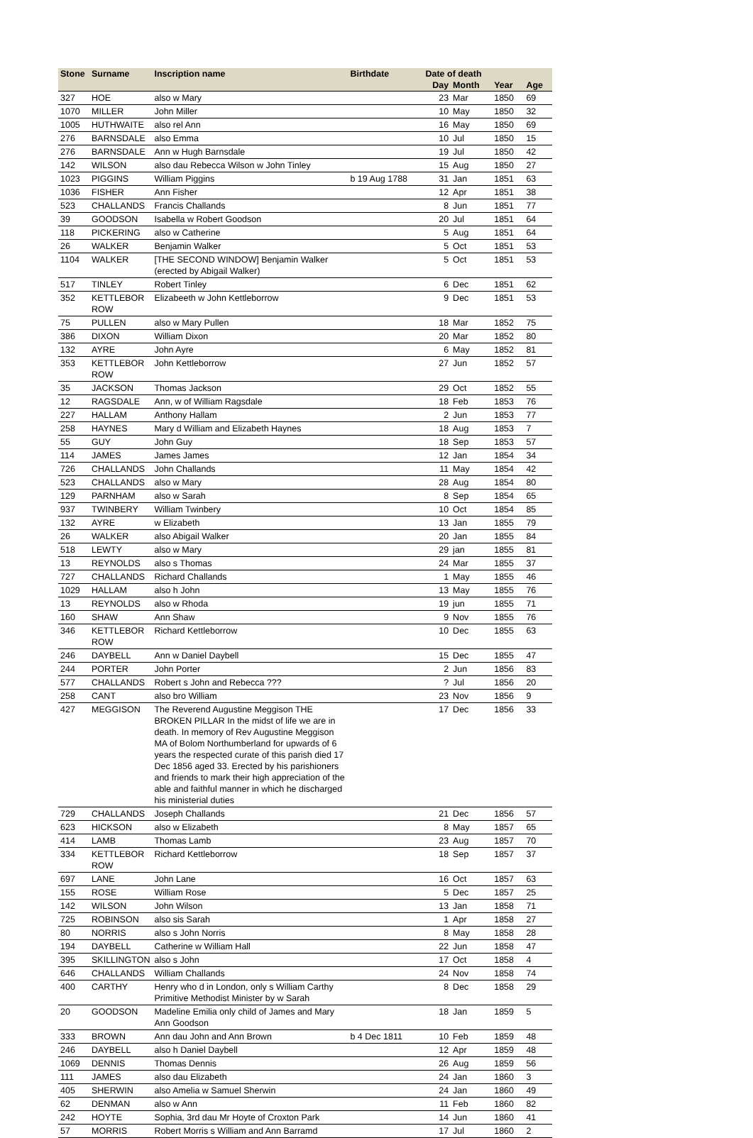| Stone | Surname | Inscription name | Birthdate | Date of death | | | |
| --- | --- | --- | --- | --- | --- | --- | --- |
| | | | | Day | Month | Year | Age |
| 327 | HOE | also w Mary | | 23 | Mar | 1850 | 69 |
| 1070 | MILLER | John Miller | | 10 | May | 1850 | 32 |
| 1005 | HUTHWAITE | also rel Ann | | 16 | May | 1850 | 69 |
| 276 | BARNSDALE | also Emma | | 10 | Jul | 1850 | 15 |
| 276 | BARNSDALE | Ann w Hugh Barnsdale | | 19 | Jul | 1850 | 42 |
| 142 | WILSON | also dau Rebecca Wilson w John Tinley | | 15 | Aug | 1850 | 27 |
| 1023 | PIGGINS | William Piggins | b 19 Aug 1788 | 31 | Jan | 1851 | 63 |
| 1036 | FISHER | Ann Fisher | | 12 | Apr | 1851 | 38 |
| 523 | CHALLANDS | Francis Challands | | 8 | Jun | 1851 | 77 |
| 39 | GOODSON | Isabella w Robert Goodson | | 20 | Jul | 1851 | 64 |
| 118 | PICKERING | also w Catherine | | 5 | Aug | 1851 | 64 |
| 26 | WALKER | Benjamin Walker | | 5 | Oct | 1851 | 53 |
| 1104 | WALKER | [THE SECOND WINDOW] Benjamin Walker (erected by Abigail Walker) | | 5 | Oct | 1851 | 53 |
| 517 | TINLEY | Robert Tinley | | 6 | Dec | 1851 | 62 |
| 352 | KETTLEBOR ROW | Elizabeeth w John Kettleborrow | | 9 | Dec | 1851 | 53 |
| 75 | PULLEN | also w Mary Pullen | | 18 | Mar | 1852 | 75 |
| 386 | DIXON | William Dixon | | 20 | Mar | 1852 | 80 |
| 132 | AYRE | John Ayre | | 6 | May | 1852 | 81 |
| 353 | KETTLEBOR ROW | John Kettleborrow | | 27 | Jun | 1852 | 57 |
| 35 | JACKSON | Thomas Jackson | | 29 | Oct | 1852 | 55 |
| 12 | RAGSDALE | Ann, w of William Ragsdale | | 18 | Feb | 1853 | 76 |
| 227 | HALLAM | Anthony Hallam | | 2 | Jun | 1853 | 77 |
| 258 | HAYNES | Mary d William and Elizabeth Haynes | | 18 | Aug | 1853 | 7 |
| 55 | GUY | John Guy | | 18 | Sep | 1853 | 57 |
| 114 | JAMES | James James | | 12 | Jan | 1854 | 34 |
| 726 | CHALLANDS | John Challands | | 11 | May | 1854 | 42 |
| 523 | CHALLANDS | also w Mary | | 28 | Aug | 1854 | 80 |
| 129 | PARNHAM | also w Sarah | | 8 | Sep | 1854 | 65 |
| 937 | TWINBERY | William Twinbery | | 10 | Oct | 1854 | 85 |
| 132 | AYRE | w Elizabeth | | 13 | Jan | 1855 | 79 |
| 26 | WALKER | also Abigail Walker | | 20 | Jan | 1855 | 84 |
| 518 | LEWTY | also w Mary | | 29 | jan | 1855 | 81 |
| 13 | REYNOLDS | also s Thomas | | 24 | Mar | 1855 | 37 |
| 727 | CHALLANDS | Richard Challands | | 1 | May | 1855 | 46 |
| 1029 | HALLAM | also h John | | 13 | May | 1855 | 76 |
| 13 | REYNOLDS | also w Rhoda | | 19 | jun | 1855 | 71 |
| 160 | SHAW | Ann Shaw | | 9 | Nov | 1855 | 76 |
| 346 | KETTLEBOR ROW | Richard Kettleborrow | | 10 | Dec | 1855 | 63 |
| 246 | DAYBELL | Ann w Daniel Daybell | | 15 | Dec | 1855 | 47 |
| 244 | PORTER | John Porter | | 2 | Jun | 1856 | 83 |
| 577 | CHALLANDS | Robert s John and Rebecca ??? | | ? | Jul | 1856 | 20 |
| 258 | CANT | also bro William | | 23 | Nov | 1856 | 9 |
| 427 | MEGGISON | The Reverend Augustine Meggison THE BROKEN PILLAR In the midst of life we are in death. In memory of Rev Augustine Meggison MA of Bolom Northumberland for upwards of 6 years the respected curate of this parish died 17 Dec 1856 aged 33. Erected by his parishioners and friends to mark their high appreciation of the able and faithful manner in which he discharged his ministerial duties | | 17 | Dec | 1856 | 33 |
| 729 | CHALLANDS | Joseph Challands | | 21 | Dec | 1856 | 57 |
| 623 | HICKSON | also w Elizabeth | | 8 | May | 1857 | 65 |
| 414 | LAMB | Thomas Lamb | | 23 | Aug | 1857 | 70 |
| 334 | KETTLEBOR ROW | Richard Kettleborrow | | 18 | Sep | 1857 | 37 |
| 697 | LANE | John Lane | | 16 | Oct | 1857 | 63 |
| 155 | ROSE | William Rose | | 5 | Dec | 1857 | 25 |
| 142 | WILSON | John Wilson | | 13 | Jan | 1858 | 71 |
| 725 | ROBINSON | also sis Sarah | | 1 | Apr | 1858 | 27 |
| 80 | NORRIS | also s John Norris | | 8 | May | 1858 | 28 |
| 194 | DAYBELL | Catherine w William Hall | | 22 | Jun | 1858 | 47 |
| 395 | SKILLINGTON | also s John | | 17 | Oct | 1858 | 4 |
| 646 | CHALLANDS | William Challands | | 24 | Nov | 1858 | 74 |
| 400 | CARTHY | Henry who d in London, only s William Carthy Primitive Methodist Minister by w Sarah | | 8 | Dec | 1858 | 29 |
| 20 | GOODSON | Madeline Emilia only child of James and Mary Ann Goodson | | 18 | Jan | 1859 | 5 |
| 333 | BROWN | Ann dau John and Ann Brown | b 4 Dec 1811 | 10 | Feb | 1859 | 48 |
| 246 | DAYBELL | also h Daniel Daybell | | 12 | Apr | 1859 | 48 |
| 1069 | DENNIS | Thomas Dennis | | 26 | Aug | 1859 | 56 |
| 111 | JAMES | also dau Elizabeth | | 24 | Jan | 1860 | 3 |
| 405 | SHERWIN | also Amelia w Samuel Sherwin | | 24 | Jan | 1860 | 49 |
| 62 | DENMAN | also w Ann | | 11 | Feb | 1860 | 82 |
| 242 | HOYTE | Sophia, 3rd dau Mr Hoyte of Croxton Park | | 14 | Jun | 1860 | 41 |
| 57 | MORRIS | Robert Morris s William and Ann Barramd | | 17 | Jul | 1860 | 2 |